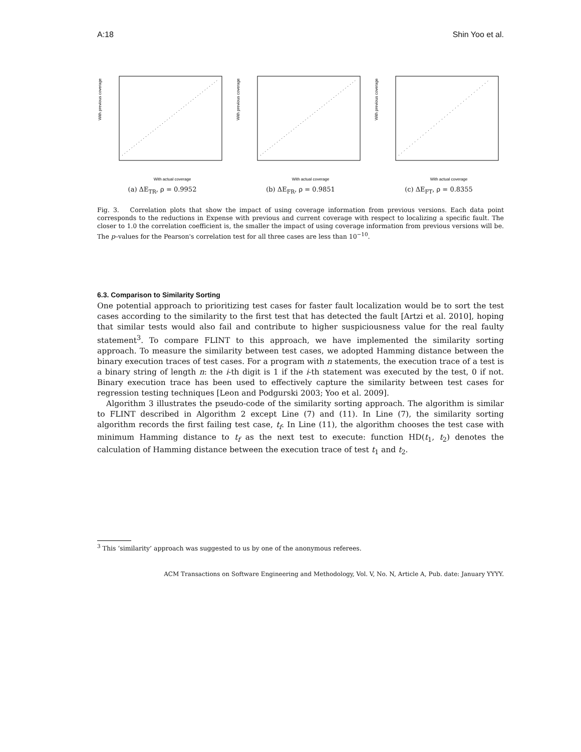A:18 Shin Yoo et al.
With previous coverage
With actual coverage
(a) ΔE<sub>TR</sub>, ρ = 0.9952
With previous coverage
With actual coverage
(b) ΔE<sub>FR</sub>, ρ = 0.9851
With previous coverage
With actual coverage
(c) ΔE<sub>FT</sub>, ρ = 0.8355
Fig. 3. Correlation plots that show the impact of using coverage information from previous versions. Each data point corresponds to the reductions in Expense with previous and current coverage with respect to localizing a specific fault. The closer to 1.0 the correlation coefficient is, the smaller the impact of using coverage information from previous versions will be. The p–values for the Pearson's correlation test for all three cases are less than 10<sup>−10</sup>.
6.3. Comparison to Similarity Sorting
One potential approach to prioritizing test cases for faster fault localization would be to sort the test cases according to the similarity to the first test that has detected the fault [Artzi et al. 2010], hoping that similar tests would also fail and contribute to higher suspiciousness value for the real faulty statement<sup>3</sup>. To compare FLINT to this approach, we have implemented the similarity sorting approach. To measure the similarity between test cases, we adopted Hamming distance between the binary execution traces of test cases. For a program with n statements, the execution trace of a test is a binary string of length n: the i-th digit is 1 if the i-th statement was executed by the test, 0 if not. Binary execution trace has been used to effectively capture the similarity between test cases for regression testing techniques [Leon and Podgurski 2003; Yoo et al. 2009].
Algorithm 3 illustrates the pseudo-code of the similarity sorting approach. The algorithm is similar to FLINT described in Algorithm 2 except Line (7) and (11). In Line (7), the similarity sorting algorithm records the first failing test case, t<sub>f</sub>. In Line (11), the algorithm chooses the test case with minimum Hamming distance to t<sub>f</sub> as the next test to execute: function HD(t<sub>1</sub>, t<sub>2</sub>) denotes the calculation of Hamming distance between the execution trace of test t<sub>1</sub> and t<sub>2</sub>.
<sup>3</sup> This ‘similarity’ approach was suggested to us by one of the anonymous referees.
ACM Transactions on Software Engineering and Methodology, Vol. V, No. N, Article A, Pub. date: January YYYY.